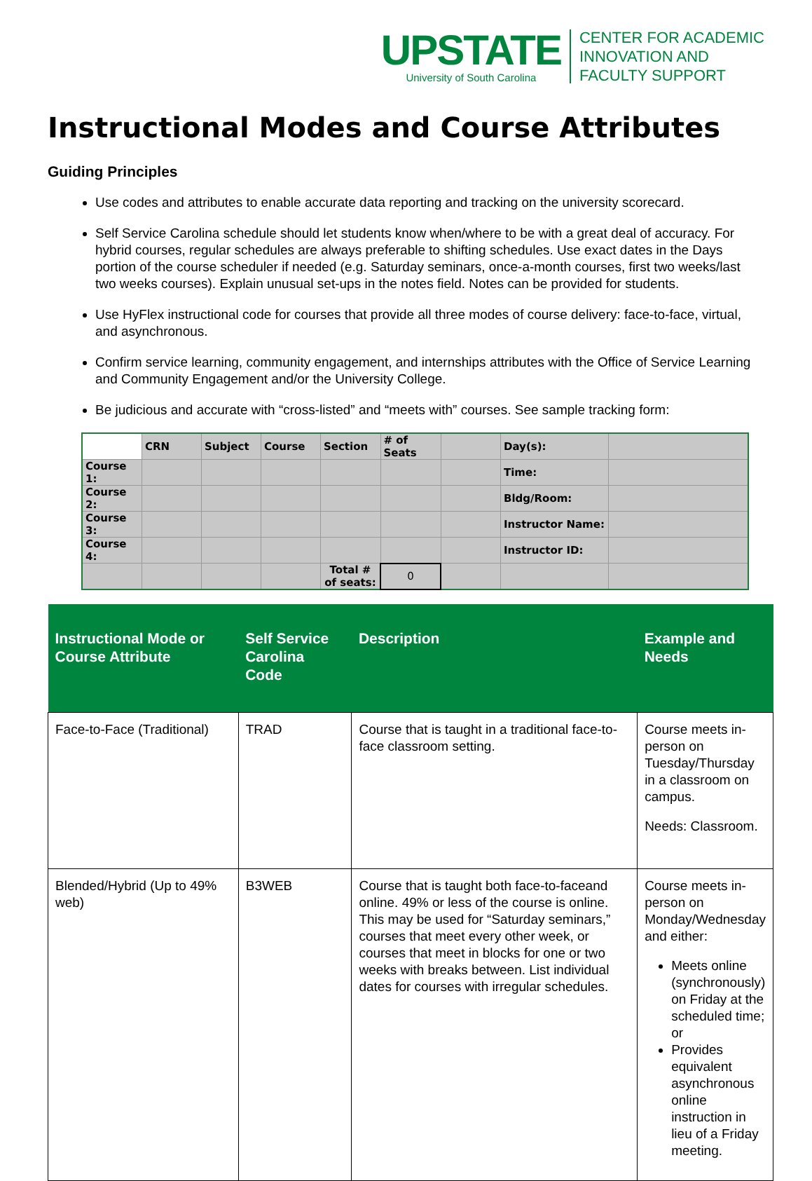UPSTATE
University of South Carolina
CENTER FOR ACADEMIC
INNOVATION AND
FACULTY SUPPORT
Instructional Modes and Course Attributes
Guiding Principles
Use codes and attributes to enable accurate data reporting and tracking on the university scorecard.
Self Service Carolina schedule should let students know when/where to be with a great deal of accuracy. For hybrid courses, regular schedules are always preferable to shifting schedules. Use exact dates in the Days portion of the course scheduler if needed (e.g. Saturday seminars, once-a-month courses, first two weeks/last two weeks courses). Explain unusual set-ups in the notes field. Notes can be provided for students.
Use HyFlex instructional code for courses that provide all three modes of course delivery: face-to-face, virtual, and asynchronous.
Confirm service learning, community engagement, and internships attributes with the Office of Service Learning and Community Engagement and/or the University College.
Be judicious and accurate with “cross-listed” and “meets with” courses. See sample tracking form:
| | CRN | Subject | Course | Section | # of Seats | | Day(s): | |
| Course 1: | | | | | | | Time: | |
| Course 2: | | | | | | | Bldg/Room: | |
| Course 3: | | | | | | | Instructor Name: | |
| Course 4: | | | | | | | Instructor ID: | |
| | | | | Total # of seats: | 0 | | | |
| Instructional Mode or Course Attribute | Self Service Carolina Code | Description | Example and Needs |
| --- | --- | --- | --- |
| Face-to-Face (Traditional) | TRAD | Course that is taught in a traditional face-to-face classroom setting. | Course meets in-person on Tuesday/Thursday in a classroom on campus. Needs: Classroom. |
| Blended/Hybrid (Up to 49% web) | B3WEB | Course that is taught both face-to-faceand online. 49% or less of the course is online. This may be used for “Saturday seminars,” courses that meet every other week, or courses that meet in blocks for one or two weeks with breaks between. List individual dates for courses with irregular schedules. | Course meets in-person on Monday/Wednesday and either: Meets online (synchronously) on Friday at the scheduled time; or Provides equivalent asynchronous online instruction in lieu of a Friday meeting. |